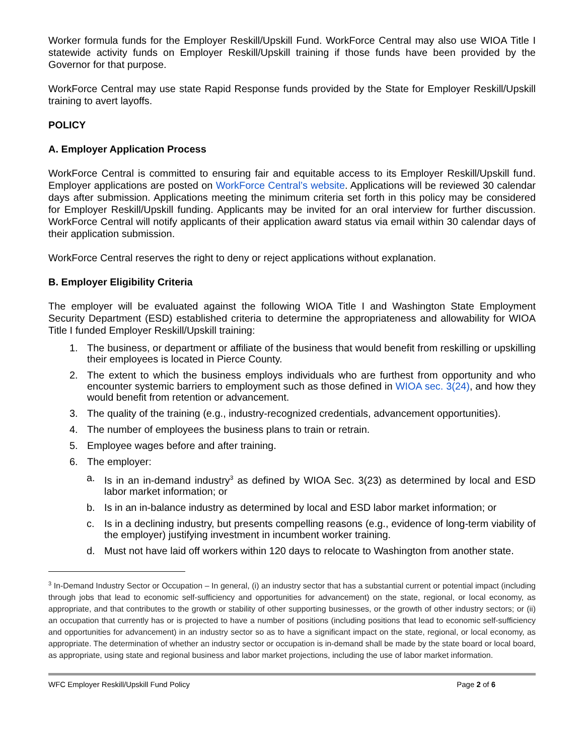Worker formula funds for the Employer Reskill/Upskill Fund. WorkForce Central may also use WIOA Title I statewide activity funds on Employer Reskill/Upskill training if those funds have been provided by the Governor for that purpose.
WorkForce Central may use state Rapid Response funds provided by the State for Employer Reskill/Upskill training to avert layoffs.
POLICY
A. Employer Application Process
WorkForce Central is committed to ensuring fair and equitable access to its Employer Reskill/Upskill fund. Employer applications are posted on WorkForce Central’s website. Applications will be reviewed 30 calendar days after submission. Applications meeting the minimum criteria set forth in this policy may be considered for Employer Reskill/Upskill funding. Applicants may be invited for an oral interview for further discussion. WorkForce Central will notify applicants of their application award status via email within 30 calendar days of their application submission.
WorkForce Central reserves the right to deny or reject applications without explanation.
B. Employer Eligibility Criteria
The employer will be evaluated against the following WIOA Title I and Washington State Employment Security Department (ESD) established criteria to determine the appropriateness and allowability for WIOA Title I funded Employer Reskill/Upskill training:
1. The business, or department or affiliate of the business that would benefit from reskilling or upskilling their employees is located in Pierce County.
2. The extent to which the business employs individuals who are furthest from opportunity and who encounter systemic barriers to employment such as those defined in WIOA sec. 3(24), and how they would benefit from retention or advancement.
3. The quality of the training (e.g., industry-recognized credentials, advancement opportunities).
4. The number of employees the business plans to train or retrain.
5. Employee wages before and after training.
6. The employer:
a. Is in an in-demand industry<sup>3</sup> as defined by WIOA Sec. 3(23) as determined by local and ESD labor market information; or
b. Is in an in-balance industry as determined by local and ESD labor market information; or
c. Is in a declining industry, but presents compelling reasons (e.g., evidence of long-term viability of the employer) justifying investment in incumbent worker training.
d. Must not have laid off workers within 120 days to relocate to Washington from another state.
<sup>3</sup> In-Demand Industry Sector or Occupation – In general, (i) an industry sector that has a substantial current or potential impact (including through jobs that lead to economic self-sufficiency and opportunities for advancement) on the state, regional, or local economy, as appropriate, and that contributes to the growth or stability of other supporting businesses, or the growth of other industry sectors; or (ii) an occupation that currently has or is projected to have a number of positions (including positions that lead to economic self-sufficiency and opportunities for advancement) in an industry sector so as to have a significant impact on the state, regional, or local economy, as appropriate. The determination of whether an industry sector or occupation is in-demand shall be made by the state board or local board, as appropriate, using state and regional business and labor market projections, including the use of labor market information.
WFC Employer Reskill/Upskill Fund Policy Page 2 of 6